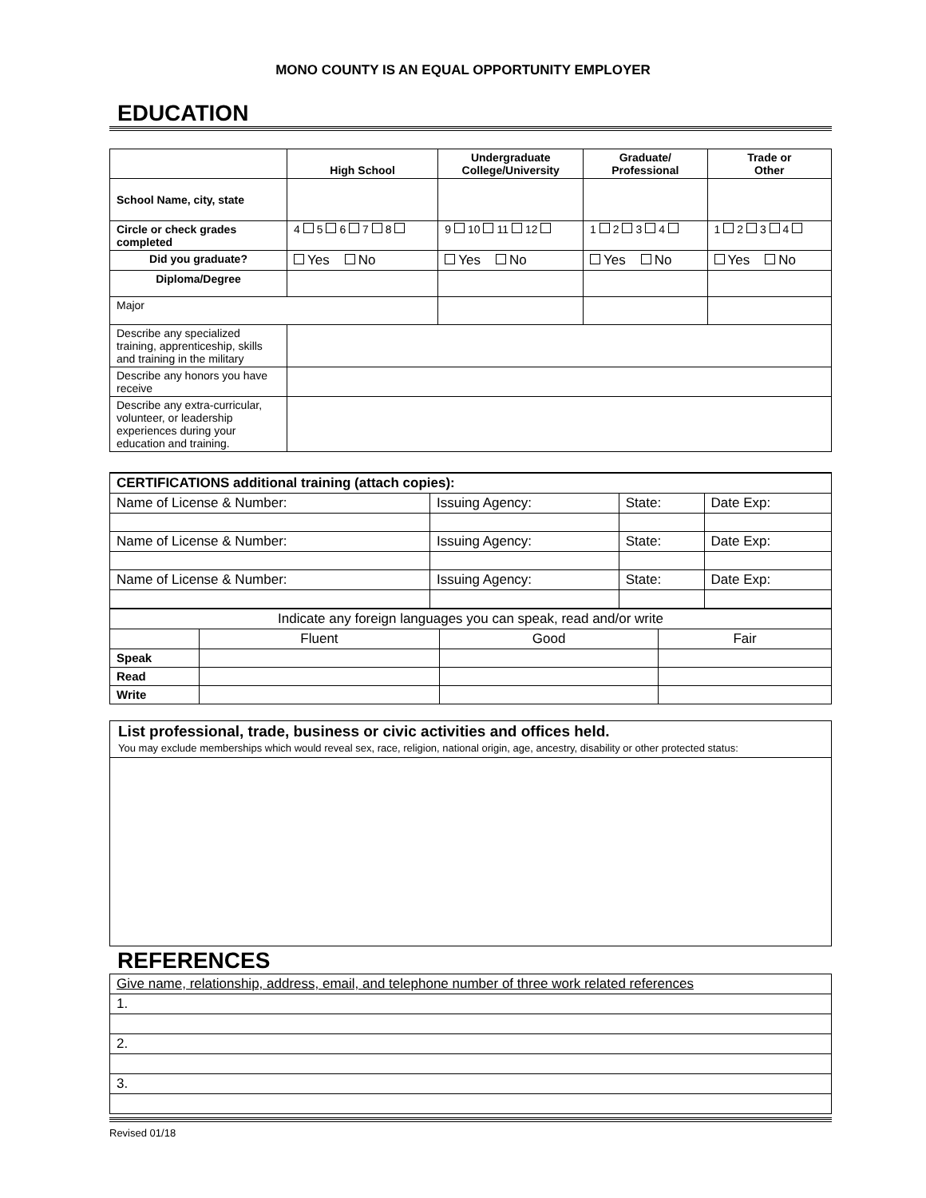MONO COUNTY IS AN EQUAL OPPORTUNITY EMPLOYER
EDUCATION
| | High School | Undergraduate College/University | Graduate/ Professional | Trade or Other |
| --- | --- | --- | --- | --- |
| School Name, city, state | | | | |
| Circle or check grades completed | 4 5 6 7 8 | 9 10 11 12 | 1 2 3 4 | 1 2 3 4 |
| Did you graduate? | Yes No | Yes No | Yes No | Yes No |
| Diploma/Degree | | | | |
| Major | | | | |
| Describe any specialized training, apprenticeship, skills and training in the military | | | | |
| Describe any honors you have receive | | | | |
| Describe any extra-curricular, volunteer, or leadership experiences during your education and training. | | | | |
| CERTIFICATIONS additional training (attach copies): | | | |
| Name of License & Number: | Issuing Agency: | State: | Date Exp: |
| Name of License & Number: | Issuing Agency: | State: | Date Exp: |
| Name of License & Number: | Issuing Agency: | State: | Date Exp: |
| Indicate any foreign languages you can speak, read and/or write | | | |
| | Fluent | Good | Fair |
| Speak | | | |
| Read | | | |
| Write | | | |
List professional, trade, business or civic activities and offices held.
You may exclude memberships which would reveal sex, race, religion, national origin, age, ancestry, disability or other protected status:
REFERENCES
| Give name, relationship, address, email, and telephone number of three work related references |
| 1. |
| 2. |
| 3. |
Revised 01/18